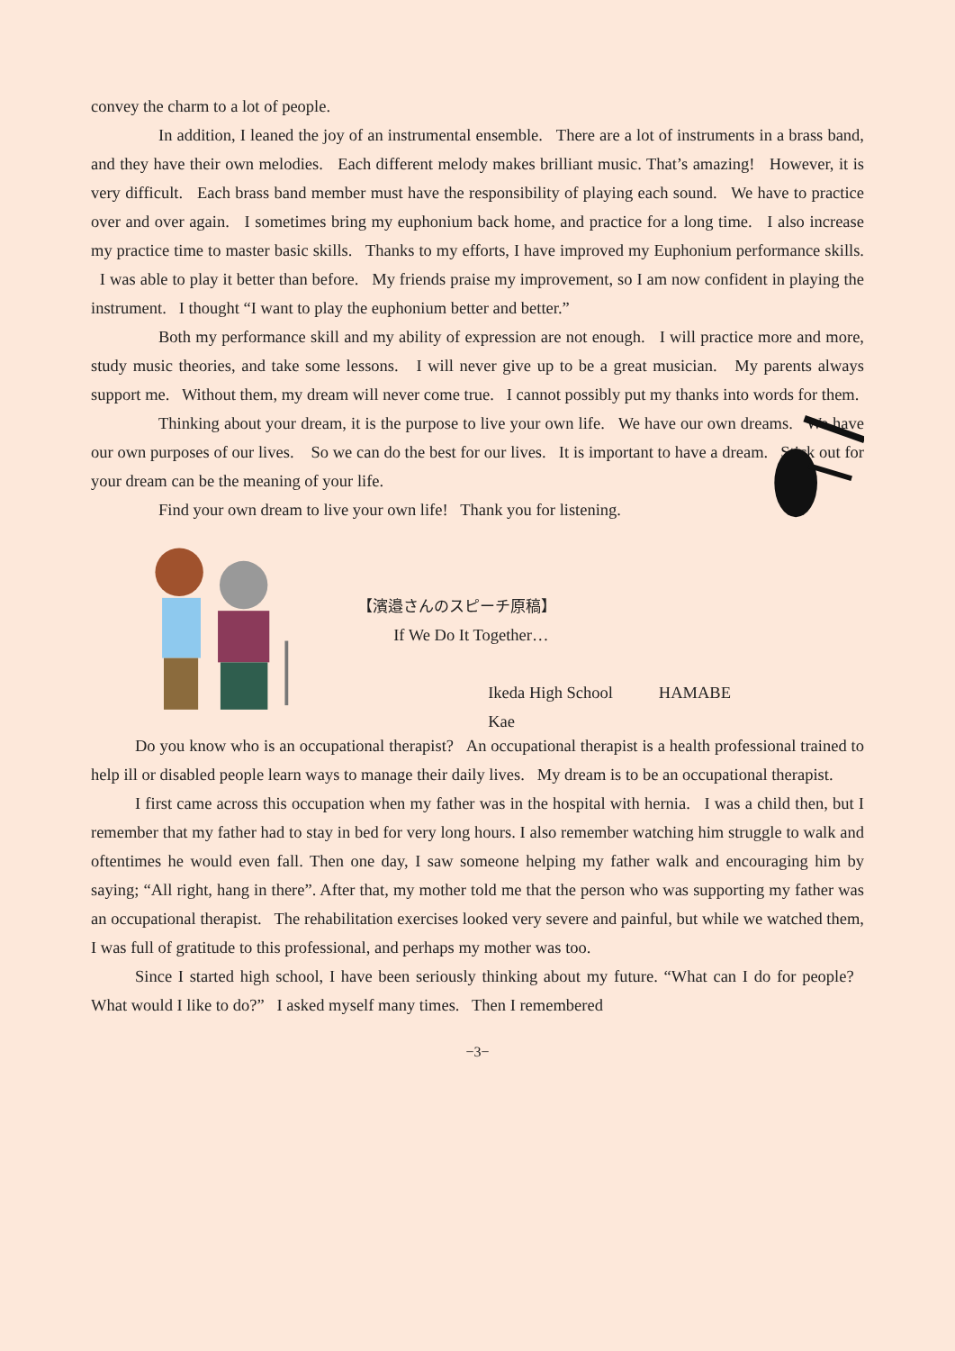convey the charm to a lot of people.
In addition, I leaned the joy of an instrumental ensemble. There are a lot of instruments in a brass band, and they have their own melodies. Each different melody makes brilliant music. That’s amazing! However, it is very difficult. Each brass band member must have the responsibility of playing each sound. We have to practice over and over again. I sometimes bring my euphonium back home, and practice for a long time. I also increase my practice time to master basic skills. Thanks to my efforts, I have improved my Euphonium performance skills. I was able to play it better than before. My friends praise my improvement, so I am now confident in playing the instrument. I thought “I want to play the euphonium better and better.”
Both my performance skill and my ability of expression are not enough. I will practice more and more, study music theories, and take some lessons. I will never give up to be a great musician. My parents always support me. Without them, my dream will never come true. I cannot possibly put my thanks into words for them.
Thinking about your dream, it is the purpose to live your own life. We have our own dreams. We have our own purposes of our lives. So we can do the best for our lives. It is important to have a dream. Stick out for your dream can be the meaning of your life.
Find your own dream to live your own life! Thank you for listening.
【濱邉さんのスピーチ原稿】
If We Do It Together…
Ikeda High School HAMABE Kae
Do you know who is an occupational therapist? An occupational therapist is a health professional trained to help ill or disabled people learn ways to manage their daily lives. My dream is to be an occupational therapist.
I first came across this occupation when my father was in the hospital with hernia. I was a child then, but I remember that my father had to stay in bed for very long hours. I also remember watching him struggle to walk and oftentimes he would even fall. Then one day, I saw someone helping my father walk and encouraging him by saying; “All right, hang in there”. After that, my mother told me that the person who was supporting my father was an occupational therapist. The rehabilitation exercises looked very severe and painful, but while we watched them, I was full of gratitude to this professional, and perhaps my mother was too.
Since I started high school, I have been seriously thinking about my future. “What can I do for people? What would I like to do?” I asked myself many times. Then I remembered
−3−